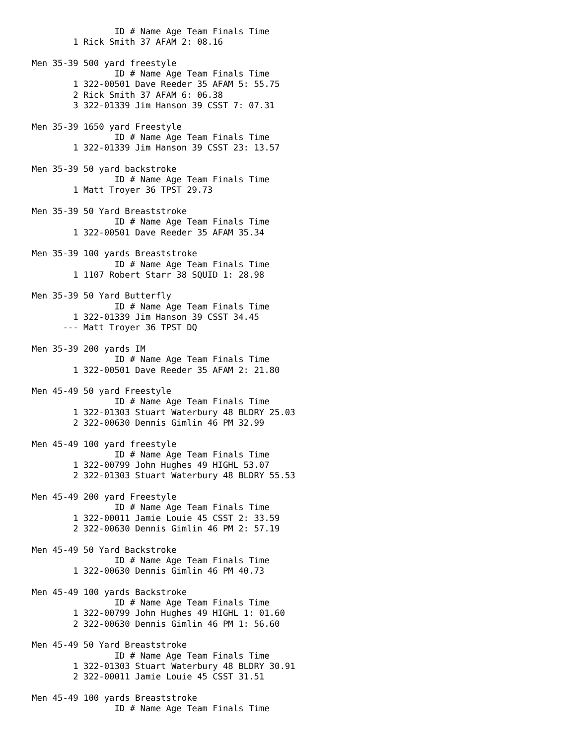ID # Name Age Team Finals Time
        1 Rick Smith 37 AFAM 2: 08.16

Men 35-39 500 yard freestyle
                ID # Name Age Team Finals Time
        1 322-00501 Dave Reeder 35 AFAM 5: 55.75
        2 Rick Smith 37 AFAM 6: 06.38
        3 322-01339 Jim Hanson 39 CSST 7: 07.31

Men 35-39 1650 yard Freestyle
                ID # Name Age Team Finals Time
        1 322-01339 Jim Hanson 39 CSST 23: 13.57

Men 35-39 50 yard backstroke
                ID # Name Age Team Finals Time
        1 Matt Troyer 36 TPST 29.73

Men 35-39 50 Yard Breaststroke
                ID # Name Age Team Finals Time
        1 322-00501 Dave Reeder 35 AFAM 35.34

Men 35-39 100 yards Breaststroke
                ID # Name Age Team Finals Time
        1 1107 Robert Starr 38 SQUID 1: 28.98

Men 35-39 50 Yard Butterfly
                ID # Name Age Team Finals Time
        1 322-01339 Jim Hanson 39 CSST 34.45
      --- Matt Troyer 36 TPST DQ

Men 35-39 200 yards IM
                ID # Name Age Team Finals Time
        1 322-00501 Dave Reeder 35 AFAM 2: 21.80

Men 45-49 50 yard Freestyle
                ID # Name Age Team Finals Time
        1 322-01303 Stuart Waterbury 48 BLDRY 25.03
        2 322-00630 Dennis Gimlin 46 PM 32.99

Men 45-49 100 yard freestyle
                ID # Name Age Team Finals Time
        1 322-00799 John Hughes 49 HIGHL 53.07
        2 322-01303 Stuart Waterbury 48 BLDRY 55.53

Men 45-49 200 yard Freestyle
                ID # Name Age Team Finals Time
        1 322-00011 Jamie Louie 45 CSST 2: 33.59
        2 322-00630 Dennis Gimlin 46 PM 2: 57.19

Men 45-49 50 Yard Backstroke
                ID # Name Age Team Finals Time
        1 322-00630 Dennis Gimlin 46 PM 40.73

Men 45-49 100 yards Backstroke
                ID # Name Age Team Finals Time
        1 322-00799 John Hughes 49 HIGHL 1: 01.60
        2 322-00630 Dennis Gimlin 46 PM 1: 56.60

Men 45-49 50 Yard Breaststroke
                ID # Name Age Team Finals Time
        1 322-01303 Stuart Waterbury 48 BLDRY 30.91
        2 322-00011 Jamie Louie 45 CSST 31.51

Men 45-49 100 yards Breaststroke
                ID # Name Age Team Finals Time